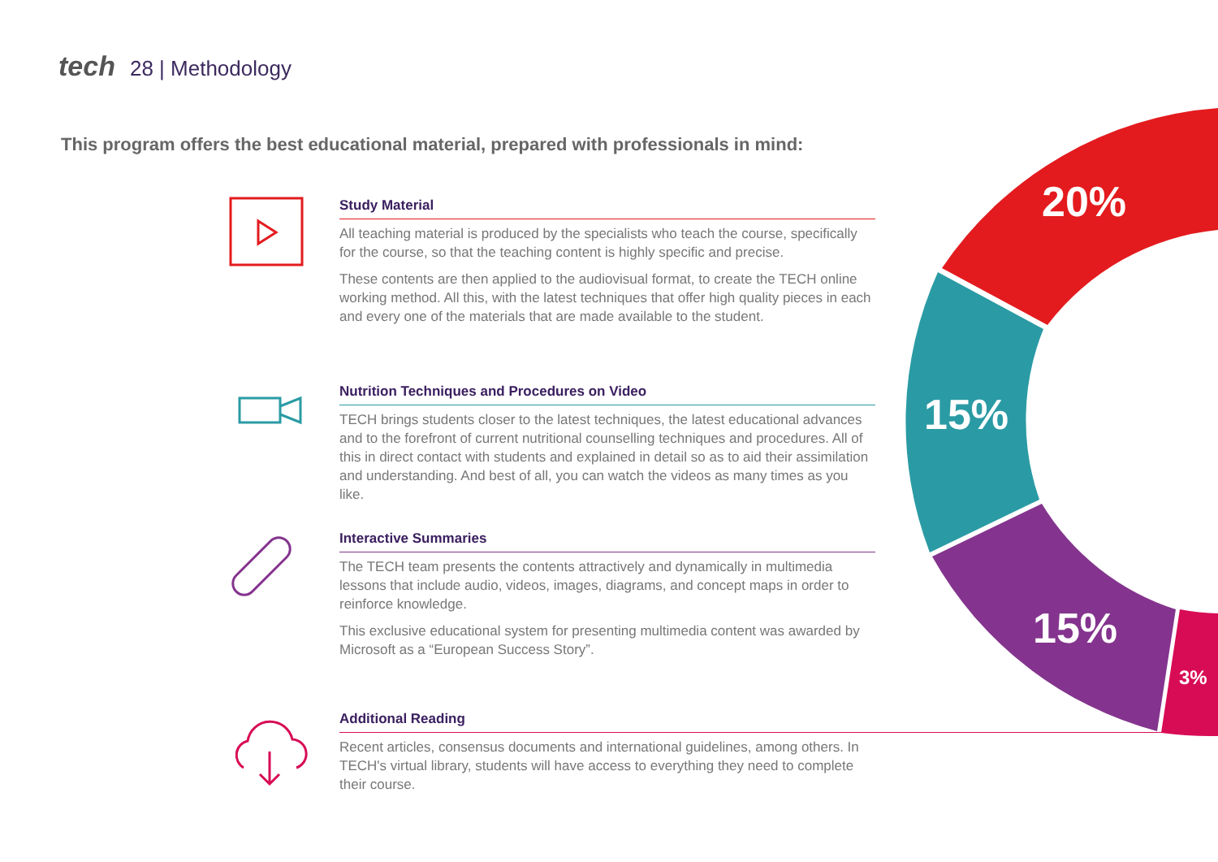tech 28 | Methodology
This program offers the best educational material, prepared with professionals in mind:
20%
15%
15%
3%
Study Material
All teaching material is produced by the specialists who teach the course, specifically for the course, so that the teaching content is highly specific and precise.
These contents are then applied to the audiovisual format, to create the TECH online working method. All this, with the latest techniques that offer high quality pieces in each and every one of the materials that are made available to the student.
Nutrition Techniques and Procedures on Video
TECH brings students closer to the latest techniques, the latest educational advances and to the forefront of current nutritional counselling techniques and procedures. All of this in direct contact with students and explained in detail so as to aid their assimilation and understanding. And best of all, you can watch the videos as many times as you like.
Interactive Summaries
The TECH team presents the contents attractively and dynamically in multimedia lessons that include audio, videos, images, diagrams, and concept maps in order to reinforce knowledge.
This exclusive educational system for presenting multimedia content was awarded by Microsoft as a “European Success Story”.
Additional Reading
Recent articles, consensus documents and international guidelines, among others. In TECH's virtual library, students will have access to everything they need to complete their course.